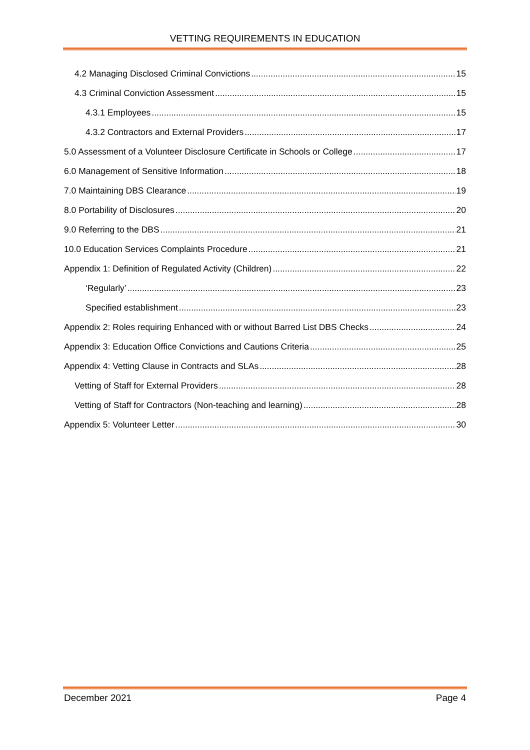VETTING REQUIREMENTS IN EDUCATION
4.2 Managing Disclosed Criminal Convictions 15
4.3 Criminal Conviction Assessment 15
4.3.1 Employees 15
4.3.2 Contractors and External Providers 17
5.0 Assessment of a Volunteer Disclosure Certificate in Schools or College 17
6.0 Management of Sensitive Information 18
7.0 Maintaining DBS Clearance 19
8.0 Portability of Disclosures 20
9.0 Referring to the DBS 21
10.0 Education Services Complaints Procedure 21
Appendix 1: Definition of Regulated Activity (Children) 22
‘Regularly’ 23
Specified establishment 23
Appendix 2: Roles requiring Enhanced with or without Barred List DBS Checks 24
Appendix 3: Education Office Convictions and Cautions Criteria 25
Appendix 4: Vetting Clause in Contracts and SLAs 28
Vetting of Staff for External Providers 28
Vetting of Staff for Contractors (Non-teaching and learning) 28
Appendix 5: Volunteer Letter 30
December 2021 Page 4